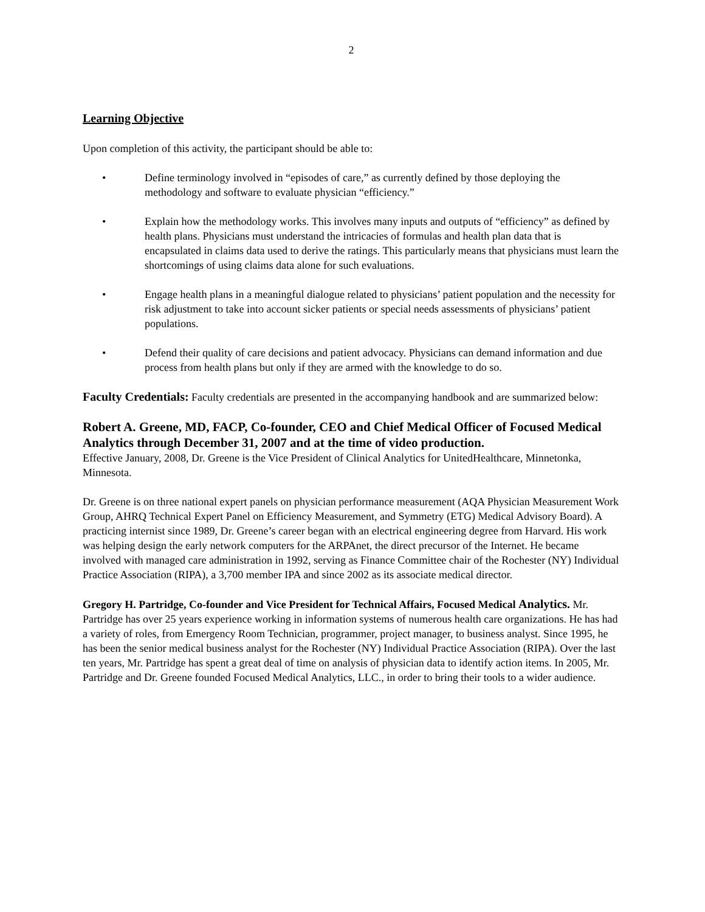2
Learning Objective
Upon completion of this activity, the participant should be able to:
• Define terminology involved in “episodes of care,” as currently defined by those deploying the methodology and software to evaluate physician “efficiency.”
• Explain how the methodology works. This involves many inputs and outputs of “efficiency” as defined by health plans. Physicians must understand the intricacies of formulas and health plan data that is encapsulated in claims data used to derive the ratings. This particularly means that physicians must learn the shortcomings of using claims data alone for such evaluations.
• Engage health plans in a meaningful dialogue related to physicians’ patient population and the necessity for risk adjustment to take into account sicker patients or special needs assessments of physicians’ patient populations.
• Defend their quality of care decisions and patient advocacy. Physicians can demand information and due process from health plans but only if they are armed with the knowledge to do so.
Faculty Credentials: Faculty credentials are presented in the accompanying handbook and are summarized below:
Robert A. Greene, MD, FACP, Co-founder, CEO and Chief Medical Officer of Focused Medical Analytics through December 31, 2007 and at the time of video production.
Effective January, 2008, Dr. Greene is the Vice President of Clinical Analytics for UnitedHealthcare, Minnetonka, Minnesota.
Dr. Greene is on three national expert panels on physician performance measurement (AQA Physician Measurement Work Group, AHRQ Technical Expert Panel on Efficiency Measurement, and Symmetry (ETG) Medical Advisory Board). A practicing internist since 1989, Dr. Greene’s career began with an electrical engineering degree from Harvard. His work was helping design the early network computers for the ARPAnet, the direct precursor of the Internet. He became involved with managed care administration in 1992, serving as Finance Committee chair of the Rochester (NY) Individual Practice Association (RIPA), a 3,700 member IPA and since 2002 as its associate medical director.
Gregory H. Partridge, Co-founder and Vice President for Technical Affairs, Focused Medical Analytics. Mr. Partridge has over 25 years experience working in information systems of numerous health care organizations. He has had a variety of roles, from Emergency Room Technician, programmer, project manager, to business analyst. Since 1995, he has been the senior medical business analyst for the Rochester (NY) Individual Practice Association (RIPA). Over the last ten years, Mr. Partridge has spent a great deal of time on analysis of physician data to identify action items. In 2005, Mr. Partridge and Dr. Greene founded Focused Medical Analytics, LLC., in order to bring their tools to a wider audience.